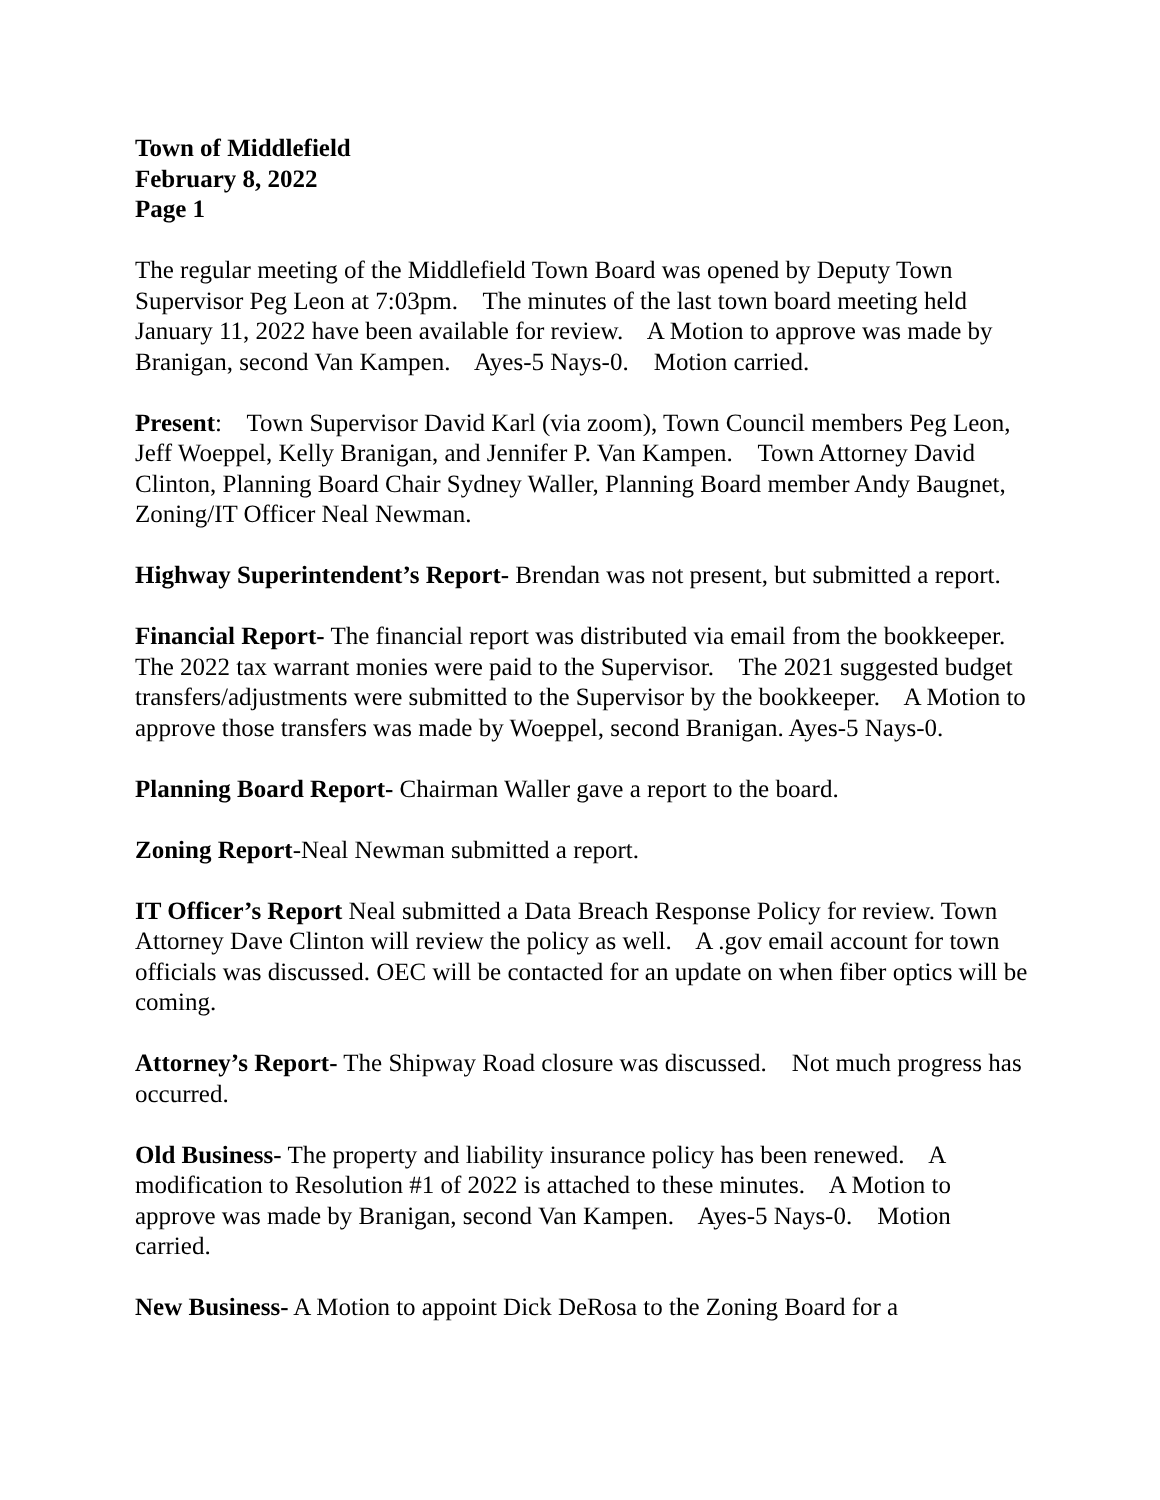Town of Middlefield
February 8, 2022
Page 1
The regular meeting of the Middlefield Town Board was opened by Deputy Town Supervisor Peg Leon at 7:03pm. The minutes of the last town board meeting held January 11, 2022 have been available for review. A Motion to approve was made by Branigan, second Van Kampen. Ayes-5 Nays-0. Motion carried.
Present: Town Supervisor David Karl (via zoom), Town Council members Peg Leon, Jeff Woeppel, Kelly Branigan, and Jennifer P. Van Kampen. Town Attorney David Clinton, Planning Board Chair Sydney Waller, Planning Board member Andy Baugnet, Zoning/IT Officer Neal Newman.
Highway Superintendent’s Report- Brendan was not present, but submitted a report.
Financial Report- The financial report was distributed via email from the bookkeeper. The 2022 tax warrant monies were paid to the Supervisor. The 2021 suggested budget transfers/adjustments were submitted to the Supervisor by the bookkeeper. A Motion to approve those transfers was made by Woeppel, second Branigan. Ayes-5 Nays-0.
Planning Board Report- Chairman Waller gave a report to the board.
Zoning Report-Neal Newman submitted a report.
IT Officer’s Report Neal submitted a Data Breach Response Policy for review. Town Attorney Dave Clinton will review the policy as well. A .gov email account for town officials was discussed. OEC will be contacted for an update on when fiber optics will be coming.
Attorney’s Report- The Shipway Road closure was discussed. Not much progress has occurred.
Old Business- The property and liability insurance policy has been renewed. A modification to Resolution #1 of 2022 is attached to these minutes. A Motion to approve was made by Branigan, second Van Kampen. Ayes-5 Nays-0. Motion carried.
New Business- A Motion to appoint Dick DeRosa to the Zoning Board for a